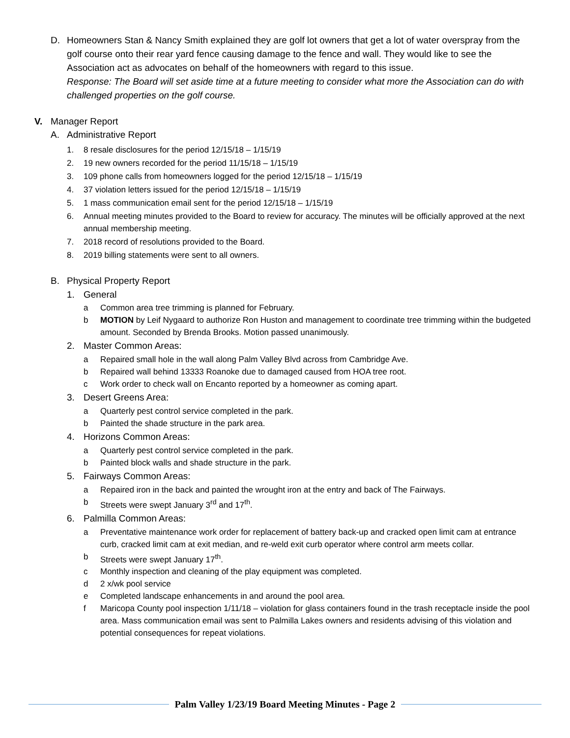D. Homeowners Stan & Nancy Smith explained they are golf lot owners that get a lot of water overspray from the golf course onto their rear yard fence causing damage to the fence and wall. They would like to see the Association act as advocates on behalf of the homeowners with regard to this issue.
Response: The Board will set aside time at a future meeting to consider what more the Association can do with challenged properties on the golf course.
V. Manager Report
A. Administrative Report
1. 8 resale disclosures for the period 12/15/18 – 1/15/19
2. 19 new owners recorded for the period 11/15/18 – 1/15/19
3. 109 phone calls from homeowners logged for the period 12/15/18 – 1/15/19
4. 37 violation letters issued for the period 12/15/18 – 1/15/19
5. 1 mass communication email sent for the period 12/15/18 – 1/15/19
6. Annual meeting minutes provided to the Board to review for accuracy. The minutes will be officially approved at the next annual membership meeting.
7. 2018 record of resolutions provided to the Board.
8. 2019 billing statements were sent to all owners.
B. Physical Property Report
1. General
a Common area tree trimming is planned for February.
b MOTION by Leif Nygaard to authorize Ron Huston and management to coordinate tree trimming within the budgeted amount. Seconded by Brenda Brooks. Motion passed unanimously.
2. Master Common Areas:
a Repaired small hole in the wall along Palm Valley Blvd across from Cambridge Ave.
b Repaired wall behind 13333 Roanoke due to damaged caused from HOA tree root.
c Work order to check wall on Encanto reported by a homeowner as coming apart.
3. Desert Greens Area:
a Quarterly pest control service completed in the park.
b Painted the shade structure in the park area.
4. Horizons Common Areas:
a Quarterly pest control service completed in the park.
b Painted block walls and shade structure in the park.
5. Fairways Common Areas:
a Repaired iron in the back and painted the wrought iron at the entry and back of The Fairways.
b Streets were swept January 3<sup>rd</sup> and 17<sup>th</sup>.
6. Palmilla Common Areas:
a Preventative maintenance work order for replacement of battery back-up and cracked open limit cam at entrance curb, cracked limit cam at exit median, and re-weld exit curb operator where control arm meets collar.
b Streets were swept January 17<sup>th</sup>.
c Monthly inspection and cleaning of the play equipment was completed.
d 2 x/wk pool service
e Completed landscape enhancements in and around the pool area.
f Maricopa County pool inspection 1/11/18 – violation for glass containers found in the trash receptacle inside the pool area. Mass communication email was sent to Palmilla Lakes owners and residents advising of this violation and potential consequences for repeat violations.
Palm Valley 1/23/19 Board Meeting Minutes - Page 2